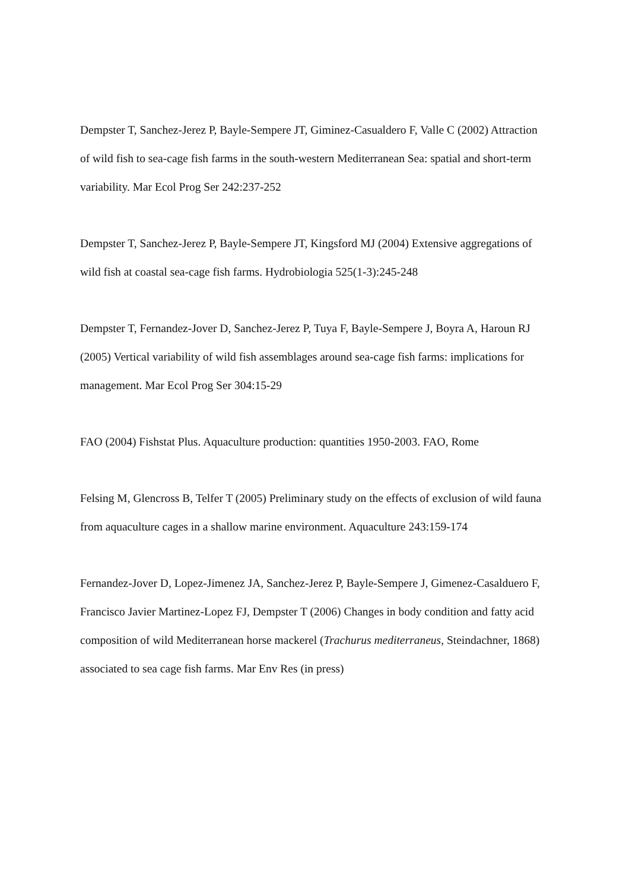Dempster T, Sanchez-Jerez P, Bayle-Sempere JT, Giminez-Casualdero F, Valle C (2002) Attraction of wild fish to sea-cage fish farms in the south-western Mediterranean Sea: spatial and short-term variability. Mar Ecol Prog Ser 242:237-252
Dempster T, Sanchez-Jerez P, Bayle-Sempere JT, Kingsford MJ (2004) Extensive aggregations of wild fish at coastal sea-cage fish farms. Hydrobiologia 525(1-3):245-248
Dempster T, Fernandez-Jover D, Sanchez-Jerez P, Tuya F, Bayle-Sempere J, Boyra A, Haroun RJ (2005) Vertical variability of wild fish assemblages around sea-cage fish farms: implications for management. Mar Ecol Prog Ser 304:15-29
FAO (2004) Fishstat Plus. Aquaculture production: quantities 1950-2003. FAO, Rome
Felsing M, Glencross B, Telfer T (2005) Preliminary study on the effects of exclusion of wild fauna from aquaculture cages in a shallow marine environment. Aquaculture 243:159-174
Fernandez-Jover D, Lopez-Jimenez JA, Sanchez-Jerez P, Bayle-Sempere J, Gimenez-Casalduero F, Francisco Javier Martinez-Lopez FJ, Dempster T (2006) Changes in body condition and fatty acid composition of wild Mediterranean horse mackerel (Trachurus mediterraneus, Steindachner, 1868) associated to sea cage fish farms. Mar Env Res (in press)